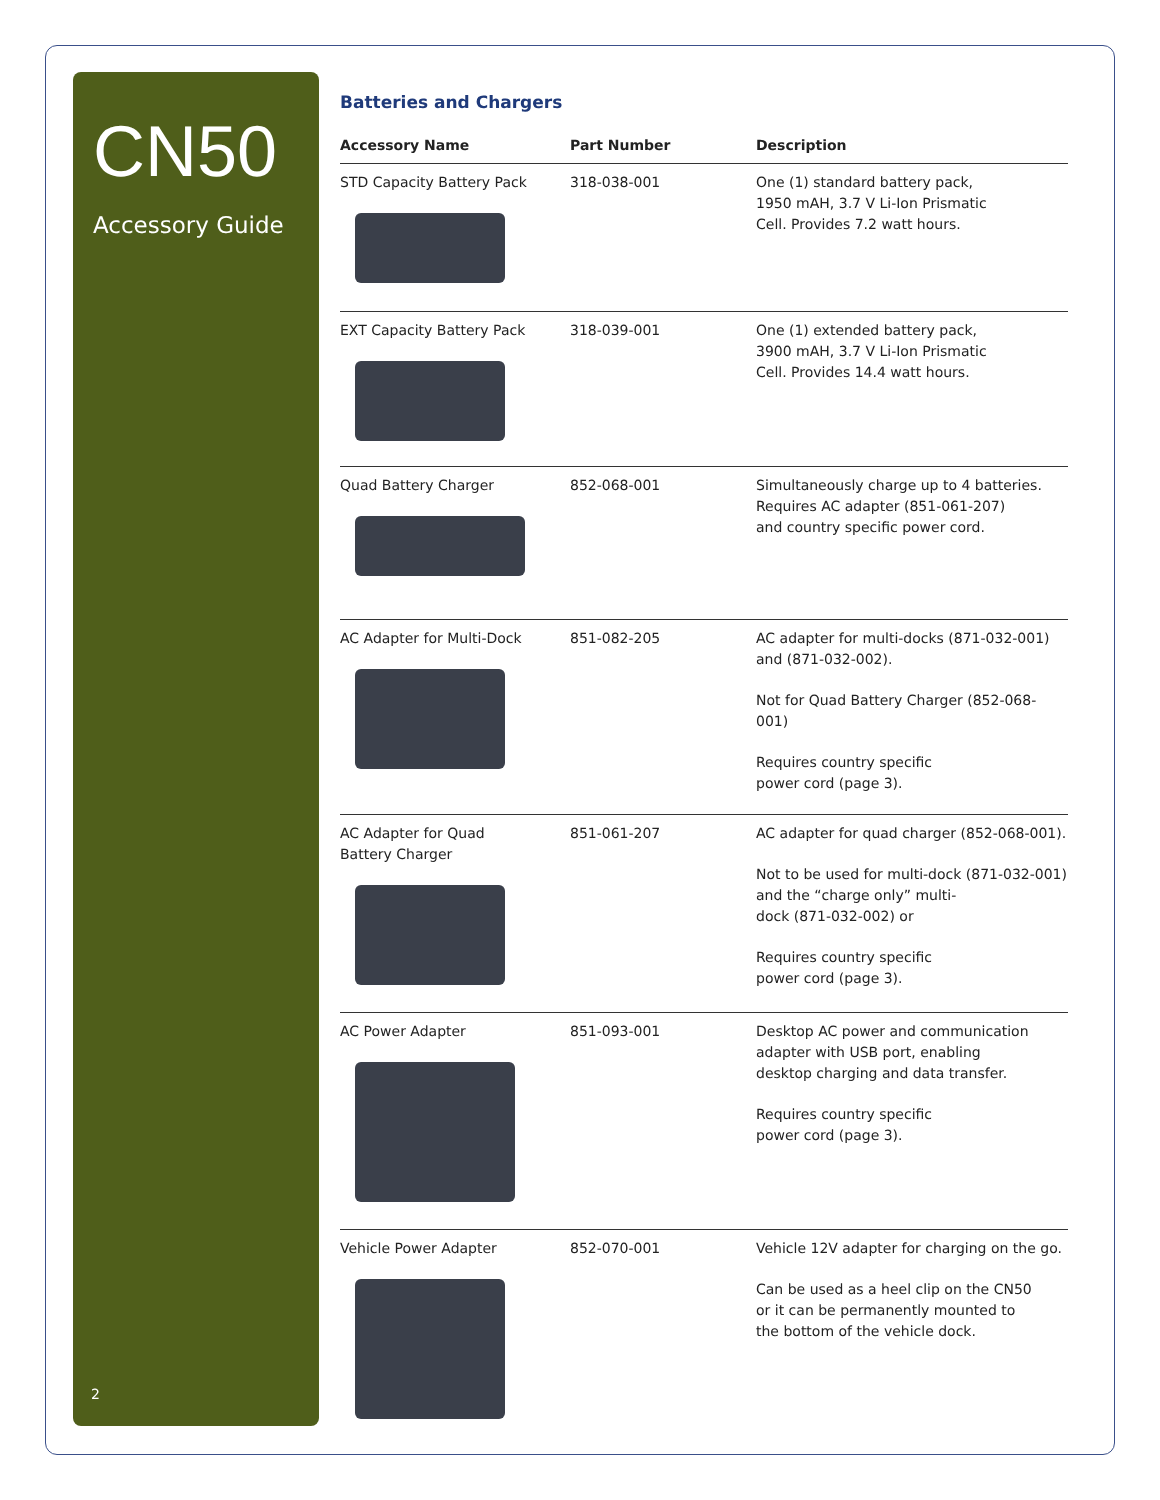CN50
Accessory Guide
2
Batteries and Chargers
| Accessory Name | Part Number | Description |
| --- | --- | --- |
| STD Capacity Battery Pack | 318-038-001 | One (1) standard battery pack, 1950 mAH, 3.7 V Li-Ion Prismatic Cell. Provides 7.2 watt hours. |
| EXT Capacity Battery Pack | 318-039-001 | One (1) extended battery pack, 3900 mAH, 3.7 V Li-Ion Prismatic Cell. Provides 14.4 watt hours. |
| Quad Battery Charger | 852-068-001 | Simultaneously charge up to 4 batteries. Requires AC adapter (851-061-207) and country specific power cord. |
| AC Adapter for Multi-Dock | 851-082-205 | AC adapter for multi-docks (871-032-001) and (871-032-002). Not for Quad Battery Charger (852-068-001) Requires country specific power cord (page 3). |
| AC Adapter for Quad Battery Charger | 851-061-207 | AC adapter for quad charger (852-068-001). Not to be used for multi-dock (871-032-001) and the “charge only” multi- dock (871-032-002) or Requires country specific power cord (page 3). |
| AC Power Adapter | 851-093-001 | Desktop AC power and communication adapter with USB port, enabling desktop charging and data transfer. Requires country specific power cord (page 3). |
| Vehicle Power Adapter | 852-070-001 | Vehicle 12V adapter for charging on the go. Can be used as a heel clip on the CN50 or it can be permanently mounted to the bottom of the vehicle dock. |